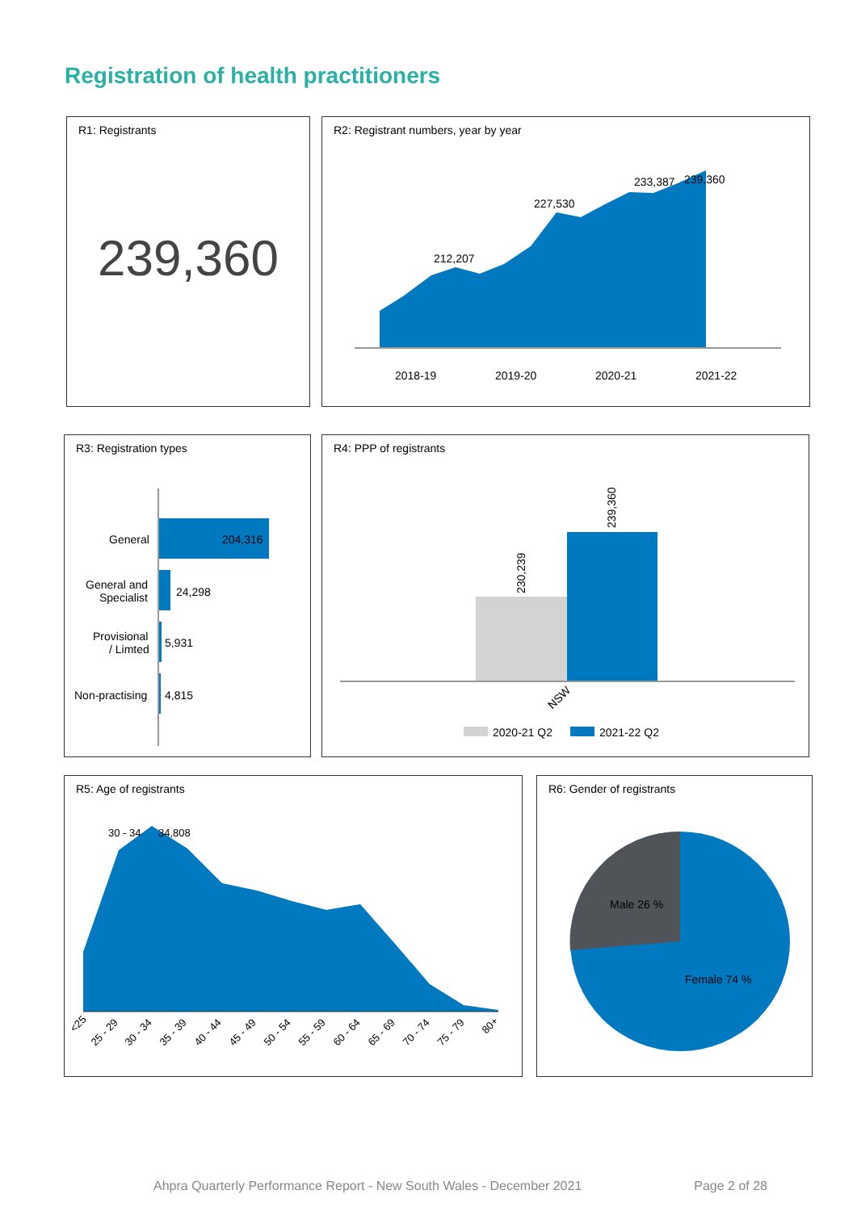Registration of health practitioners
R1: Registrants
239,360
R2: Registrant numbers, year by year
212,207
227,530
233,387
239,360
2018-19
2019-20
2020-21
2021-22
R3: Registration types
General
204,316
General and
Specialist
24,298
Provisional
/ Limted
5,931
Non-practising
4,815
R4: PPP of registrants
230,239
239,360
NSW
2020-21 Q2
2021-22 Q2
R5: Age of registrants
30 - 34
34,808
<25
25 - 29
30 - 34
35 - 39
40 - 44
45 - 49
50 - 54
55 - 59
60 - 64
65 - 69
70 - 74
75 - 79
80+
R6: Gender of registrants
Male 26 %
Female 74 %
Ahpra Quarterly Performance Report - New South Wales - December 2021 Page 2 of 28